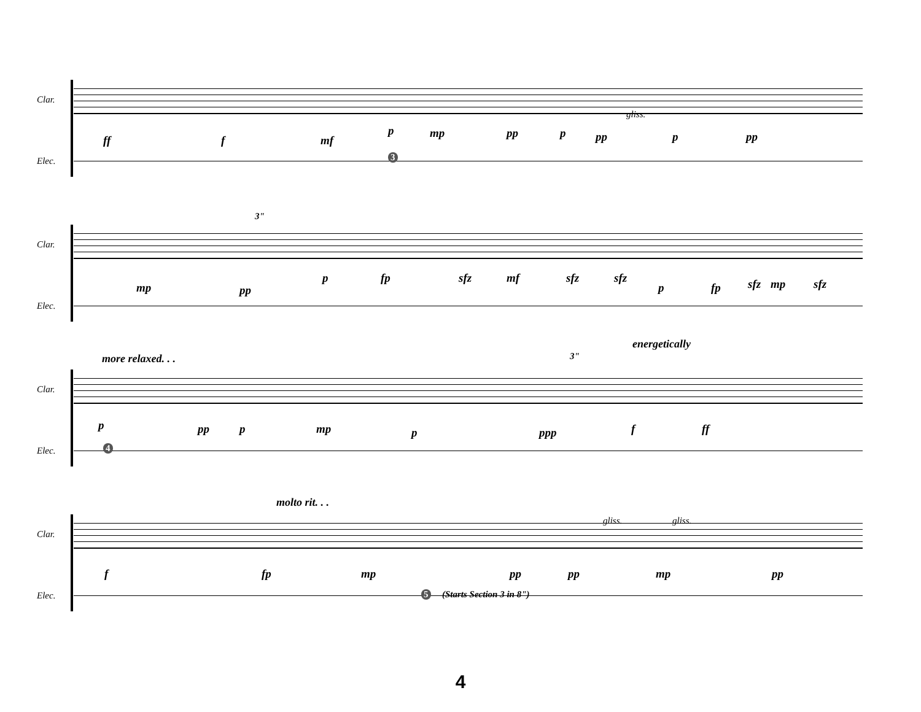Clar.
Elec.
ff f mf
p mp pp p pp p pp
gliss.
3
Clar.
Elec.
3"
mp pp
p fp sfz mf sfz sfz
p fp sfz mp sfz
energetically
more relaxed. . . 3"
Clar.
Elec.
p pp p mp p ppp f ff
4
molto rit. . .
Clar.
Elec.
gliss. gliss.
f fp mp pp pp mp pp
5 (Starts Section 3 in 8")
4